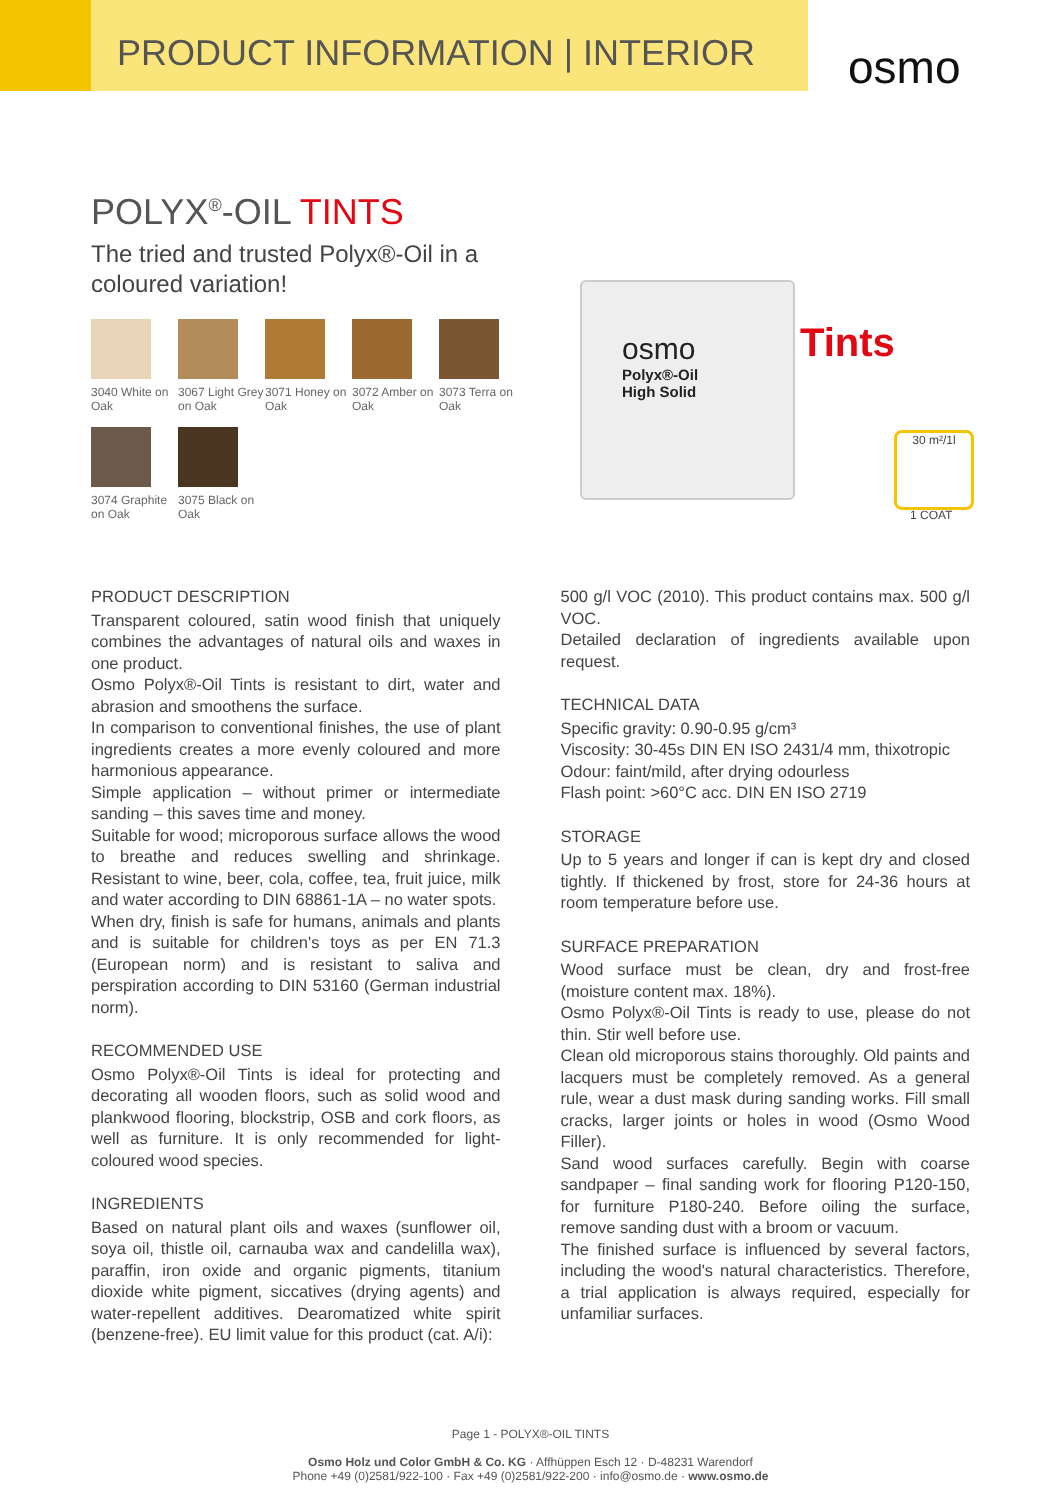PRODUCT INFORMATION | INTERIOR
osmo
POLYX<sup>®</sup>-OIL TINTS
The tried and trusted Polyx®-Oil in a coloured variation!
3040 White on Oak
3067 Light Grey on Oak
3071 Honey on Oak
3072 Amber on Oak
3073 Terra on Oak
3074 Graphite on Oak
3075 Black on Oak
osmo
Polyx®-Oil
High Solid
Tints
30 m²/1l
1 COAT
PRODUCT DESCRIPTION
Transparent coloured, satin wood finish that uniquely combines the advantages of natural oils and waxes in one product.
Osmo Polyx®-Oil Tints is resistant to dirt, water and abrasion and smoothens the surface.
In comparison to conventional finishes, the use of plant ingredients creates a more evenly coloured and more harmonious appearance.
Simple application – without primer or intermediate sanding – this saves time and money.
Suitable for wood; microporous surface allows the wood to breathe and reduces swelling and shrinkage. Resistant to wine, beer, cola, coffee, tea, fruit juice, milk and water according to DIN 68861-1A – no water spots.
When dry, finish is safe for humans, animals and plants and is suitable for children's toys as per EN 71.3 (European norm) and is resistant to saliva and perspiration according to DIN 53160 (German industrial norm).
RECOMMENDED USE
Osmo Polyx®-Oil Tints is ideal for protecting and decorating all wooden floors, such as solid wood and plankwood flooring, blockstrip, OSB and cork floors, as well as furniture. It is only recommended for light-coloured wood species.
INGREDIENTS
Based on natural plant oils and waxes (sunflower oil, soya oil, thistle oil, carnauba wax and candelilla wax), paraffin, iron oxide and organic pigments, titanium dioxide white pigment, siccatives (drying agents) and water-repellent additives. Dearomatized white spirit (benzene-free). EU limit value for this product (cat. A/i):
500 g/l VOC (2010). This product contains max. 500 g/l VOC.
Detailed declaration of ingredients available upon request.
TECHNICAL DATA
Specific gravity: 0.90-0.95 g/cm³
Viscosity: 30-45s DIN EN ISO 2431/4 mm, thixotropic
Odour: faint/mild, after drying odourless
Flash point: >60°C acc. DIN EN ISO 2719
STORAGE
Up to 5 years and longer if can is kept dry and closed tightly. If thickened by frost, store for 24-36 hours at room temperature before use.
SURFACE PREPARATION
Wood surface must be clean, dry and frost-free (moisture content max. 18%).
Osmo Polyx®-Oil Tints is ready to use, please do not thin. Stir well before use.
Clean old microporous stains thoroughly. Old paints and lacquers must be completely removed. As a general rule, wear a dust mask during sanding works. Fill small cracks, larger joints or holes in wood (Osmo Wood Filler).
Sand wood surfaces carefully. Begin with coarse sandpaper – final sanding work for flooring P120-150, for furniture P180-240. Before oiling the surface, remove sanding dust with a broom or vacuum.
The finished surface is influenced by several factors, including the wood's natural characteristics. Therefore, a trial application is always required, especially for unfamiliar surfaces.
Page 1 - POLYX®-OIL TINTS
Osmo Holz und Color GmbH & Co. KG · Affhüppen Esch 12 · D-48231 Warendorf
Phone +49 (0)2581/922-100 · Fax +49 (0)2581/922-200 · info@osmo.de · www.osmo.de